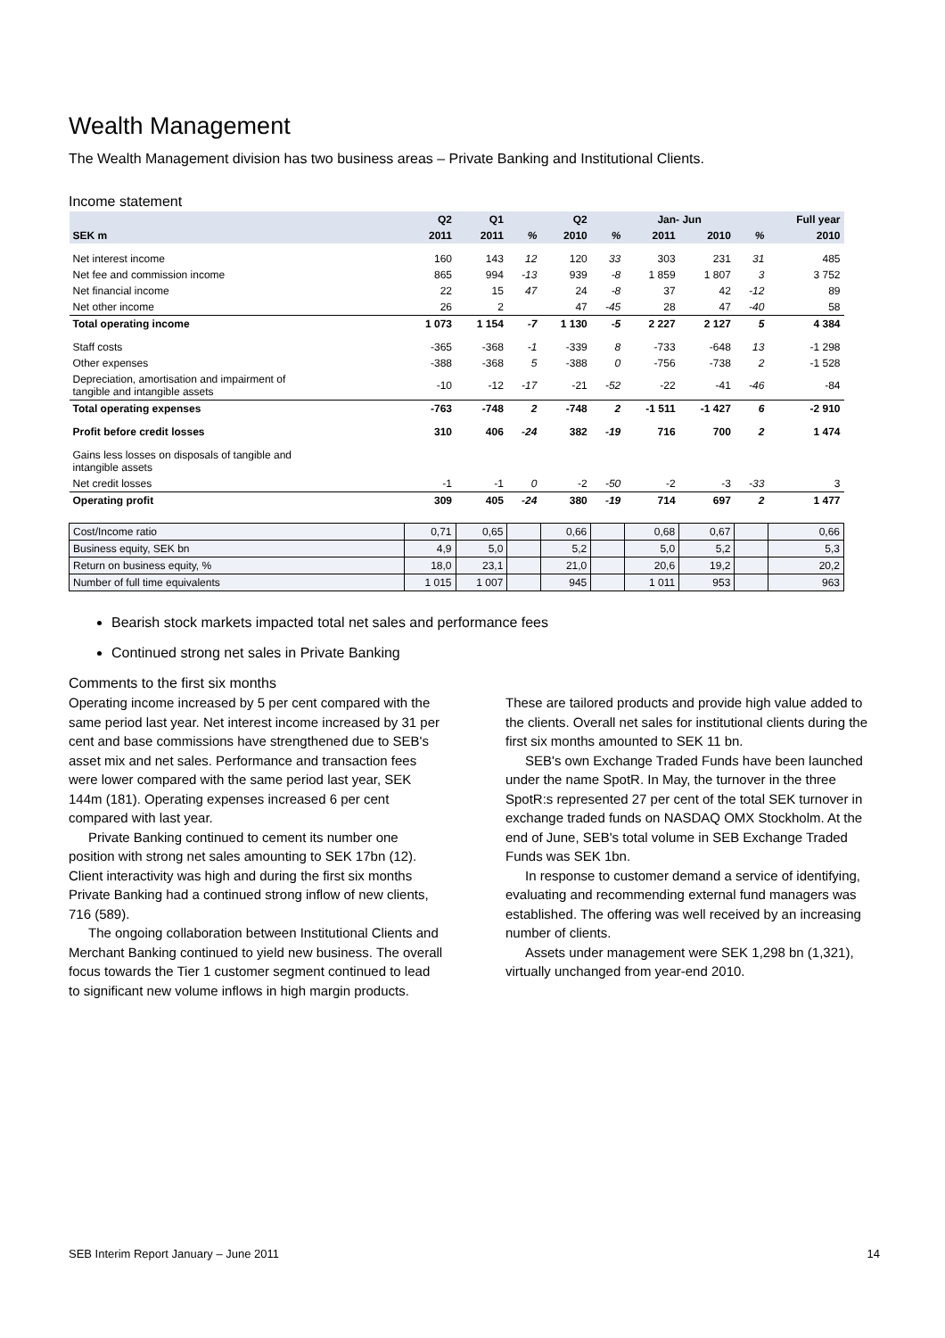Wealth Management
The Wealth Management division has two business areas – Private Banking and Institutional Clients.
Income statement
| | Q2 | Q1 | | Q2 | | Jan- Jun | | | Full year |
| --- | --- | --- | --- | --- | --- | --- | --- | --- | --- |
| SEK m | 2011 | 2011 | % | 2010 | % | 2011 | 2010 | % | 2010 |
| Net interest income | 160 | 143 | 12 | 120 | 33 | 303 | 231 | 31 | 485 |
| Net fee and commission income | 865 | 994 | -13 | 939 | -8 | 1 859 | 1 807 | 3 | 3 752 |
| Net financial income | 22 | 15 | 47 | 24 | -8 | 37 | 42 | -12 | 89 |
| Net other income | 26 | 2 | | 47 | -45 | 28 | 47 | -40 | 58 |
| Total operating income | 1 073 | 1 154 | -7 | 1 130 | -5 | 2 227 | 2 127 | 5 | 4 384 |
| Staff costs | -365 | -368 | -1 | -339 | 8 | -733 | -648 | 13 | -1 298 |
| Other expenses | -388 | -368 | 5 | -388 | 0 | -756 | -738 | 2 | -1 528 |
| Depreciation, amortisation and impairment of tangible and intangible assets | -10 | -12 | -17 | -21 | -52 | -22 | -41 | -46 | -84 |
| Total operating expenses | -763 | -748 | 2 | -748 | 2 | -1 511 | -1 427 | 6 | -2 910 |
| Profit before credit losses | 310 | 406 | -24 | 382 | -19 | 716 | 700 | 2 | 1 474 |
| Gains less losses on disposals of tangible and intangible assets | | | | | | | | | |
| Net credit losses | -1 | -1 | 0 | -2 | -50 | -2 | -3 | -33 | 3 |
| Operating profit | 309 | 405 | -24 | 380 | -19 | 714 | 697 | 2 | 1 477 |
| Cost/Income ratio | 0,71 | 0,65 | | 0,66 | | 0,68 | 0,67 | | 0,66 |
| Business equity, SEK bn | 4,9 | 5,0 | | 5,2 | | 5,0 | 5,2 | | 5,3 |
| Return on business equity, % | 18,0 | 23,1 | | 21,0 | | 20,6 | 19,2 | | 20,2 |
| Number of full time equivalents | 1 015 | 1 007 | | 945 | | 1 011 | 953 | | 963 |
Bearish stock markets impacted total net sales and performance fees
Continued strong net sales in Private Banking
Comments to the first six months
Operating income increased by 5 per cent compared with the same period last year. Net interest income increased by 31 per cent and base commissions have strengthened due to SEB's asset mix and net sales. Performance and transaction fees were lower compared with the same period last year, SEK 144m (181). Operating expenses increased 6 per cent compared with last year.
Private Banking continued to cement its number one position with strong net sales amounting to SEK 17bn (12). Client interactivity was high and during the first six months Private Banking had a continued strong inflow of new clients, 716 (589).
The ongoing collaboration between Institutional Clients and Merchant Banking continued to yield new business. The overall focus towards the Tier 1 customer segment continued to lead to significant new volume inflows in high margin products. These are tailored products and provide high value added to the clients. Overall net sales for institutional clients during the first six months amounted to SEK 11 bn.
SEB's own Exchange Traded Funds have been launched under the name SpotR. In May, the turnover in the three SpotR:s represented 27 per cent of the total SEK turnover in exchange traded funds on NASDAQ OMX Stockholm. At the end of June, SEB's total volume in SEB Exchange Traded Funds was SEK 1bn.
In response to customer demand a service of identifying, evaluating and recommending external fund managers was established. The offering was well received by an increasing number of clients.
Assets under management were SEK 1,298 bn (1,321), virtually unchanged from year-end 2010.
SEB Interim Report January – June 2011 14